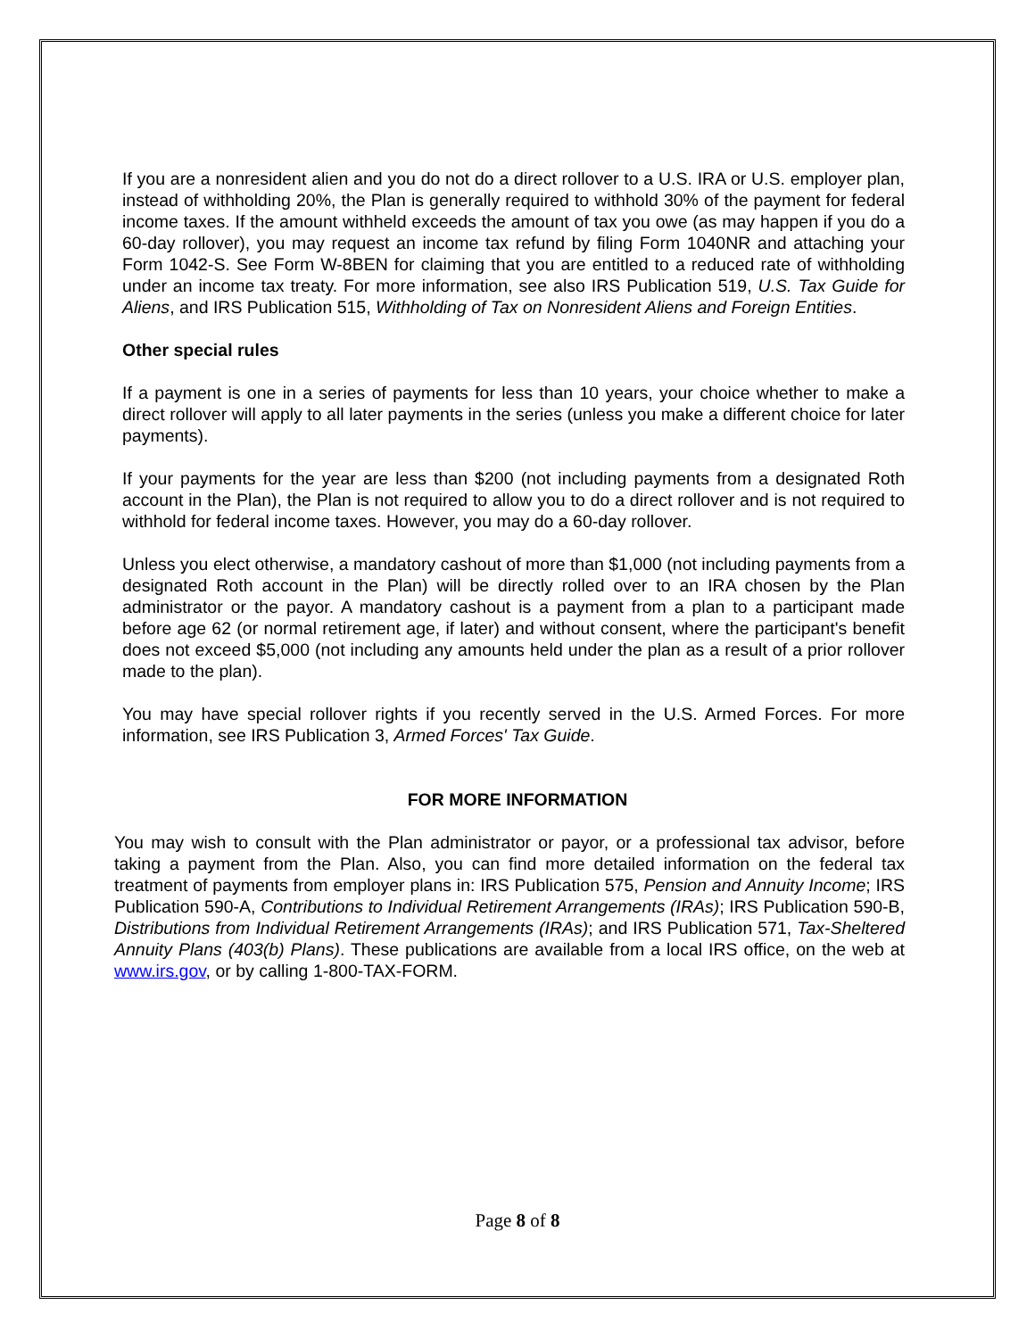If you are a nonresident alien and you do not do a direct rollover to a U.S. IRA or U.S. employer plan, instead of withholding 20%, the Plan is generally required to withhold 30% of the payment for federal income taxes. If the amount withheld exceeds the amount of tax you owe (as may happen if you do a 60-day rollover), you may request an income tax refund by filing Form 1040NR and attaching your Form 1042-S. See Form W-8BEN for claiming that you are entitled to a reduced rate of withholding under an income tax treaty. For more information, see also IRS Publication 519, U.S. Tax Guide for Aliens, and IRS Publication 515, Withholding of Tax on Nonresident Aliens and Foreign Entities.
Other special rules
If a payment is one in a series of payments for less than 10 years, your choice whether to make a direct rollover will apply to all later payments in the series (unless you make a different choice for later payments).
If your payments for the year are less than $200 (not including payments from a designated Roth account in the Plan), the Plan is not required to allow you to do a direct rollover and is not required to withhold for federal income taxes. However, you may do a 60-day rollover.
Unless you elect otherwise, a mandatory cashout of more than $1,000 (not including payments from a designated Roth account in the Plan) will be directly rolled over to an IRA chosen by the Plan administrator or the payor. A mandatory cashout is a payment from a plan to a participant made before age 62 (or normal retirement age, if later) and without consent, where the participant's benefit does not exceed $5,000 (not including any amounts held under the plan as a result of a prior rollover made to the plan).
You may have special rollover rights if you recently served in the U.S. Armed Forces. For more information, see IRS Publication 3, Armed Forces' Tax Guide.
FOR MORE INFORMATION
You may wish to consult with the Plan administrator or payor, or a professional tax advisor, before taking a payment from the Plan. Also, you can find more detailed information on the federal tax treatment of payments from employer plans in: IRS Publication 575, Pension and Annuity Income; IRS Publication 590-A, Contributions to Individual Retirement Arrangements (IRAs); IRS Publication 590-B, Distributions from Individual Retirement Arrangements (IRAs); and IRS Publication 571, Tax-Sheltered Annuity Plans (403(b) Plans). These publications are available from a local IRS office, on the web at www.irs.gov, or by calling 1-800-TAX-FORM.
Page 8 of 8